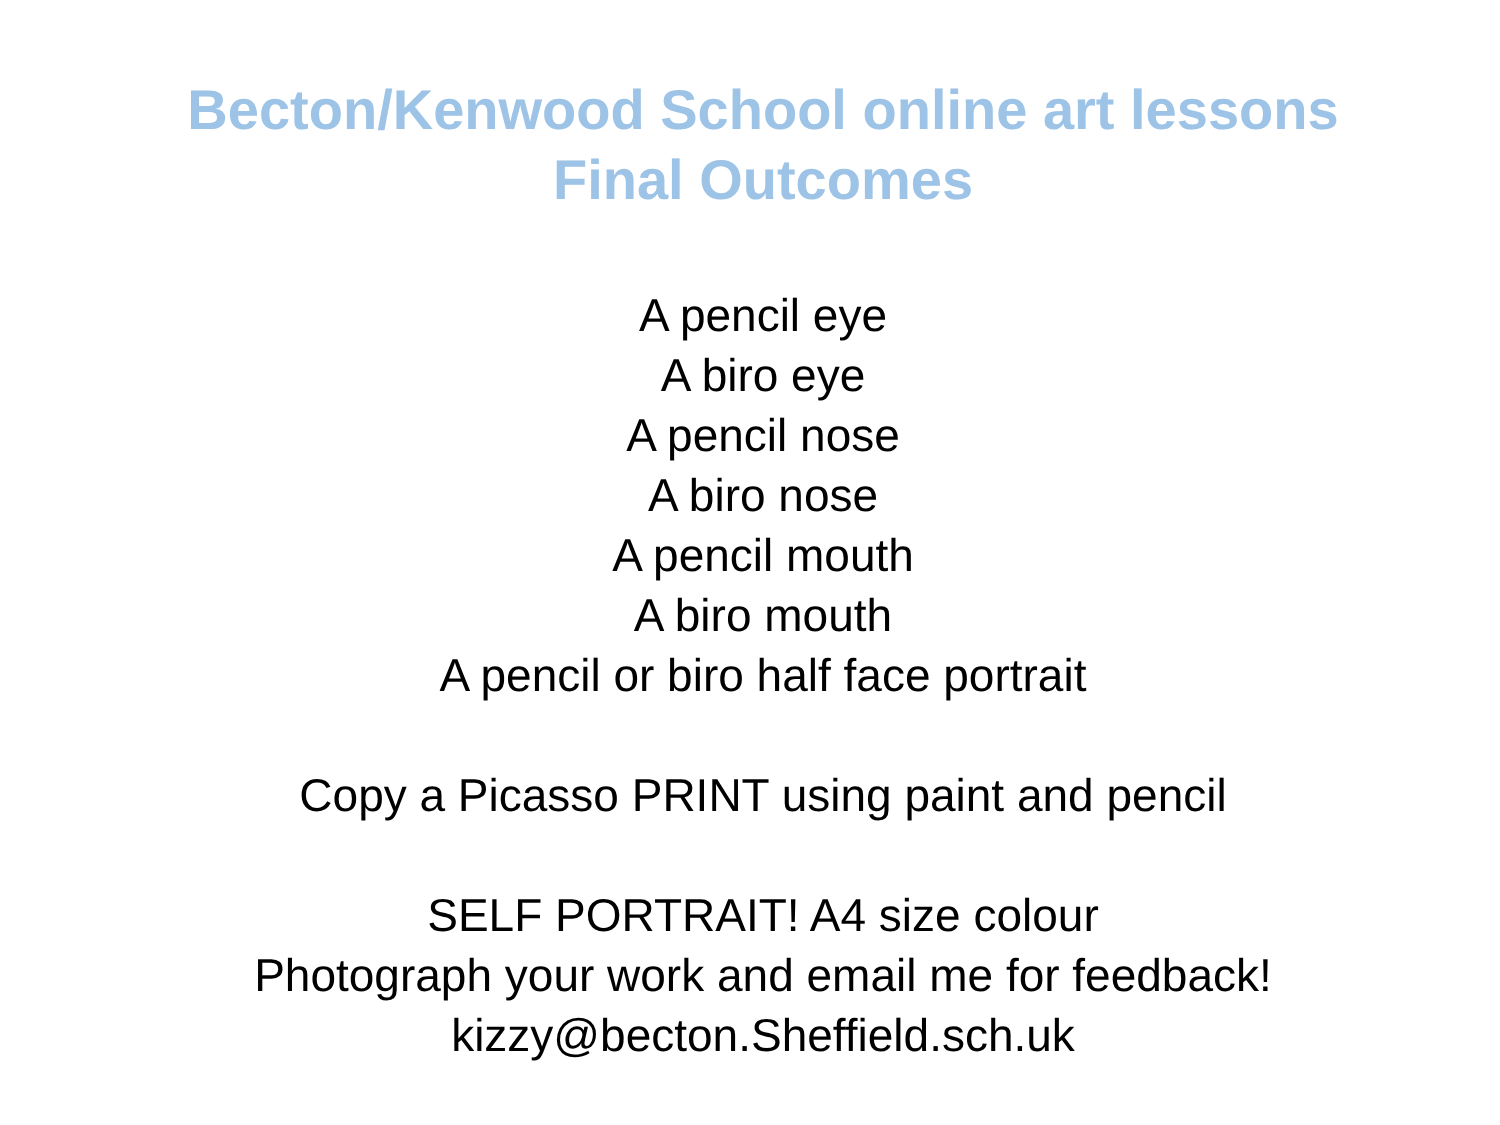Becton/Kenwood School online art lessons
Final Outcomes
A pencil eye
A biro eye
A pencil nose
A biro nose
A pencil mouth
A biro mouth
A pencil or biro half face portrait
Copy a Picasso PRINT using paint and pencil
SELF PORTRAIT! A4 size colour
Photograph your work and email me for feedback!
kizzy@becton.Sheffield.sch.uk